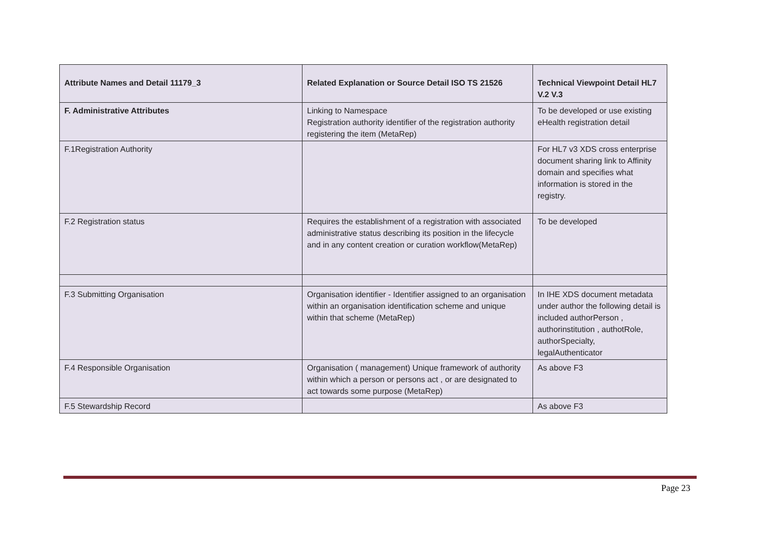| Attribute Names and Detail 11179_3 | Related Explanation or Source Detail ISO TS 21526 | Technical Viewpoint Detail HL7 V.2 V.3 |
| --- | --- | --- |
| F. Administrative Attributes | Linking to Namespace Registration authority identifier of the registration authority registering the item (MetaRep) | To be developed or use existing eHealth registration detail |
| F.1Registration Authority | | For HL7 v3 XDS cross enterprise document sharing link to Affinity domain and specifies what information is stored in the registry. |
| F.2 Registration status | Requires the establishment of a registration with associated administrative status describing its position in the lifecycle and in any content creation or curation workflow(MetaRep) | To be developed |
| F.3 Submitting Organisation | Organisation identifier - Identifier assigned to an organisation within an organisation identification scheme and unique within that scheme (MetaRep) | In IHE XDS document metadata under author the following detail is included authorPerson , authorinstitution , authotRole, authorSpecialty, legalAuthenticator |
| F.4 Responsible Organisation | Organisation ( management) Unique framework of authority within which a person or persons act , or are designated to act towards some purpose (MetaRep) | As above F3 |
| F.5 Stewardship Record | | As above F3 |
Page 23